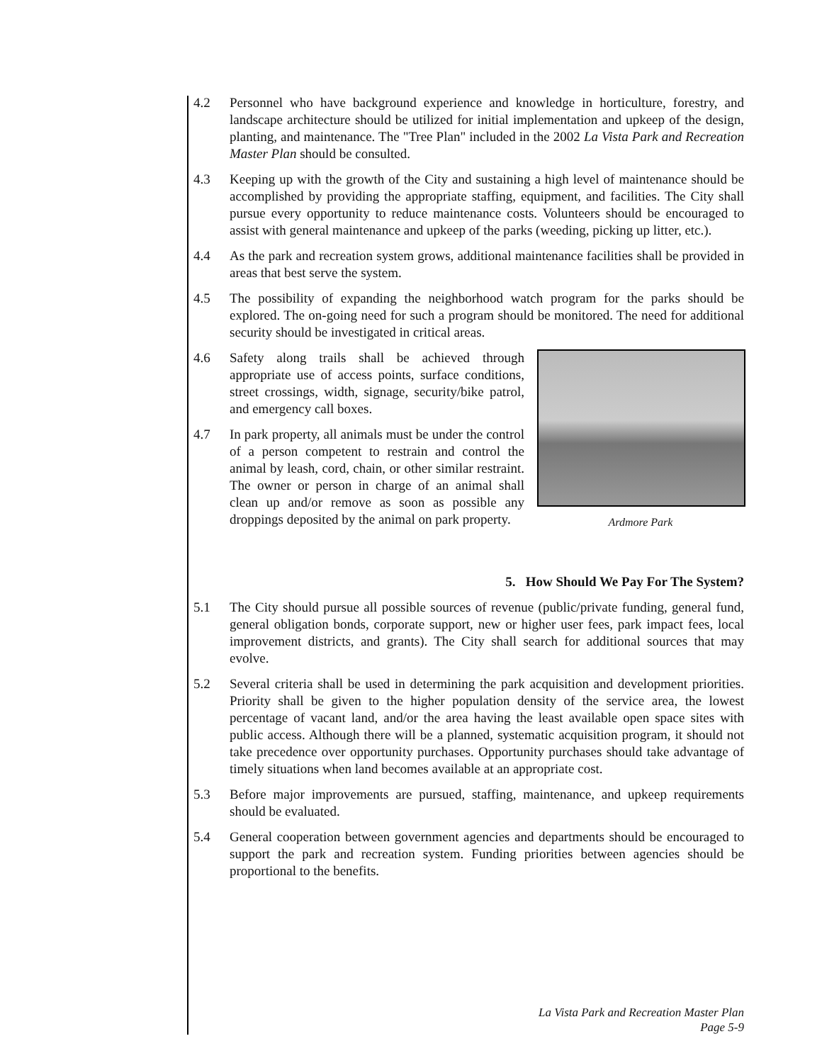4.2 Personnel who have background experience and knowledge in horticulture, forestry, and landscape architecture should be utilized for initial implementation and upkeep of the design, planting, and maintenance. The "Tree Plan" included in the 2002 La Vista Park and Recreation Master Plan should be consulted.
4.3 Keeping up with the growth of the City and sustaining a high level of maintenance should be accomplished by providing the appropriate staffing, equipment, and facilities. The City shall pursue every opportunity to reduce maintenance costs. Volunteers should be encouraged to assist with general maintenance and upkeep of the parks (weeding, picking up litter, etc.).
4.4 As the park and recreation system grows, additional maintenance facilities shall be provided in areas that best serve the system.
4.5 The possibility of expanding the neighborhood watch program for the parks should be explored. The on-going need for such a program should be monitored. The need for additional security should be investigated in critical areas.
4.6 Safety along trails shall be achieved through appropriate use of access points, surface conditions, street crossings, width, signage, security/bike patrol, and emergency call boxes.
4.7 In park property, all animals must be under the control of a person competent to restrain and control the animal by leash, cord, chain, or other similar restraint. The owner or person in charge of an animal shall clean up and/or remove as soon as possible any droppings deposited by the animal on park property.
Ardmore Park
5. How Should We Pay For The System?
5.1 The City should pursue all possible sources of revenue (public/private funding, general fund, general obligation bonds, corporate support, new or higher user fees, park impact fees, local improvement districts, and grants). The City shall search for additional sources that may evolve.
5.2 Several criteria shall be used in determining the park acquisition and development priorities. Priority shall be given to the higher population density of the service area, the lowest percentage of vacant land, and/or the area having the least available open space sites with public access. Although there will be a planned, systematic acquisition program, it should not take precedence over opportunity purchases. Opportunity purchases should take advantage of timely situations when land becomes available at an appropriate cost.
5.3 Before major improvements are pursued, staffing, maintenance, and upkeep requirements should be evaluated.
5.4 General cooperation between government agencies and departments should be encouraged to support the park and recreation system. Funding priorities between agencies should be proportional to the benefits.
La Vista Park and Recreation Master Plan
Page 5-9